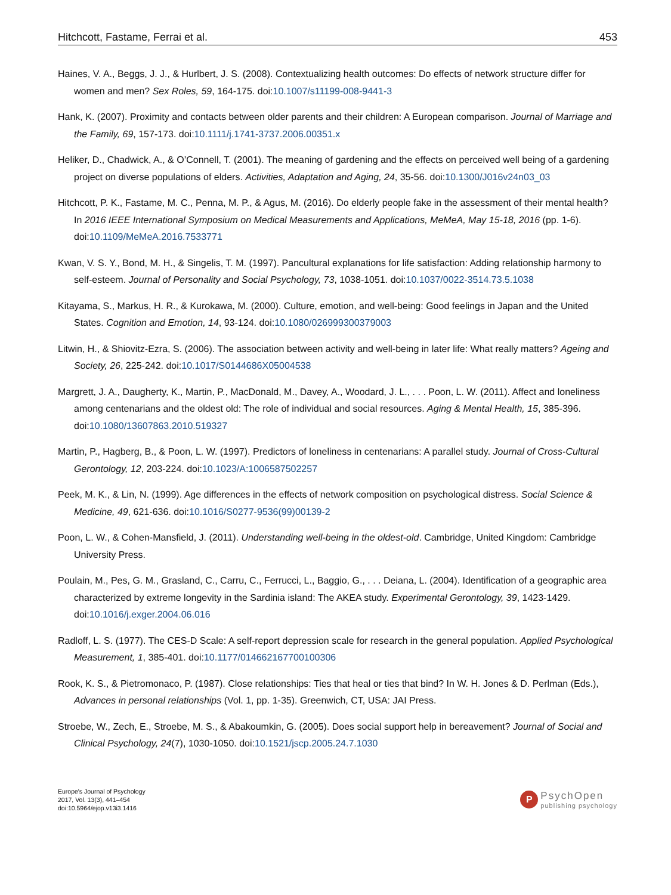Hitchcott, Fastame, Ferrai et al. 453
Haines, V. A., Beggs, J. J., & Hurlbert, J. S. (2008). Contextualizing health outcomes: Do effects of network structure differ for women and men? Sex Roles, 59, 164-175. doi:10.1007/s11199-008-9441-3
Hank, K. (2007). Proximity and contacts between older parents and their children: A European comparison. Journal of Marriage and the Family, 69, 157-173. doi:10.1111/j.1741-3737.2006.00351.x
Heliker, D., Chadwick, A., & O’Connell, T. (2001). The meaning of gardening and the effects on perceived well being of a gardening project on diverse populations of elders. Activities, Adaptation and Aging, 24, 35-56. doi:10.1300/J016v24n03_03
Hitchcott, P. K., Fastame, M. C., Penna, M. P., & Agus, M. (2016). Do elderly people fake in the assessment of their mental health? In 2016 IEEE International Symposium on Medical Measurements and Applications, MeMeA, May 15-18, 2016 (pp. 1-6). doi:10.1109/MeMeA.2016.7533771
Kwan, V. S. Y., Bond, M. H., & Singelis, T. M. (1997). Pancultural explanations for life satisfaction: Adding relationship harmony to self-esteem. Journal of Personality and Social Psychology, 73, 1038-1051. doi:10.1037/0022-3514.73.5.1038
Kitayama, S., Markus, H. R., & Kurokawa, M. (2000). Culture, emotion, and well-being: Good feelings in Japan and the United States. Cognition and Emotion, 14, 93-124. doi:10.1080/026999300379003
Litwin, H., & Shiovitz-Ezra, S. (2006). The association between activity and well-being in later life: What really matters? Ageing and Society, 26, 225-242. doi:10.1017/S0144686X05004538
Margrett, J. A., Daugherty, K., Martin, P., MacDonald, M., Davey, A., Woodard, J. L., . . . Poon, L. W. (2011). Affect and loneliness among centenarians and the oldest old: The role of individual and social resources. Aging & Mental Health, 15, 385-396. doi:10.1080/13607863.2010.519327
Martin, P., Hagberg, B., & Poon, L. W. (1997). Predictors of loneliness in centenarians: A parallel study. Journal of Cross-Cultural Gerontology, 12, 203-224. doi:10.1023/A:1006587502257
Peek, M. K., & Lin, N. (1999). Age differences in the effects of network composition on psychological distress. Social Science & Medicine, 49, 621-636. doi:10.1016/S0277-9536(99)00139-2
Poon, L. W., & Cohen-Mansfield, J. (2011). Understanding well-being in the oldest-old. Cambridge, United Kingdom: Cambridge University Press.
Poulain, M., Pes, G. M., Grasland, C., Carru, C., Ferrucci, L., Baggio, G., . . . Deiana, L. (2004). Identification of a geographic area characterized by extreme longevity in the Sardinia island: The AKEA study. Experimental Gerontology, 39, 1423-1429. doi:10.1016/j.exger.2004.06.016
Radloff, L. S. (1977). The CES-D Scale: A self-report depression scale for research in the general population. Applied Psychological Measurement, 1, 385-401. doi:10.1177/014662167700100306
Rook, K. S., & Pietromonaco, P. (1987). Close relationships: Ties that heal or ties that bind? In W. H. Jones & D. Perlman (Eds.), Advances in personal relationships (Vol. 1, pp. 1-35). Greenwich, CT, USA: JAI Press.
Stroebe, W., Zech, E., Stroebe, M. S., & Abakoumkin, G. (2005). Does social support help in bereavement? Journal of Social and Clinical Psychology, 24(7), 1030-1050. doi:10.1521/jscp.2005.24.7.1030
Europe's Journal of Psychology
2017, Vol. 13(3), 441–454
doi:10.5964/ejop.v13i3.1416
P
PsychOpen
publishing psychology